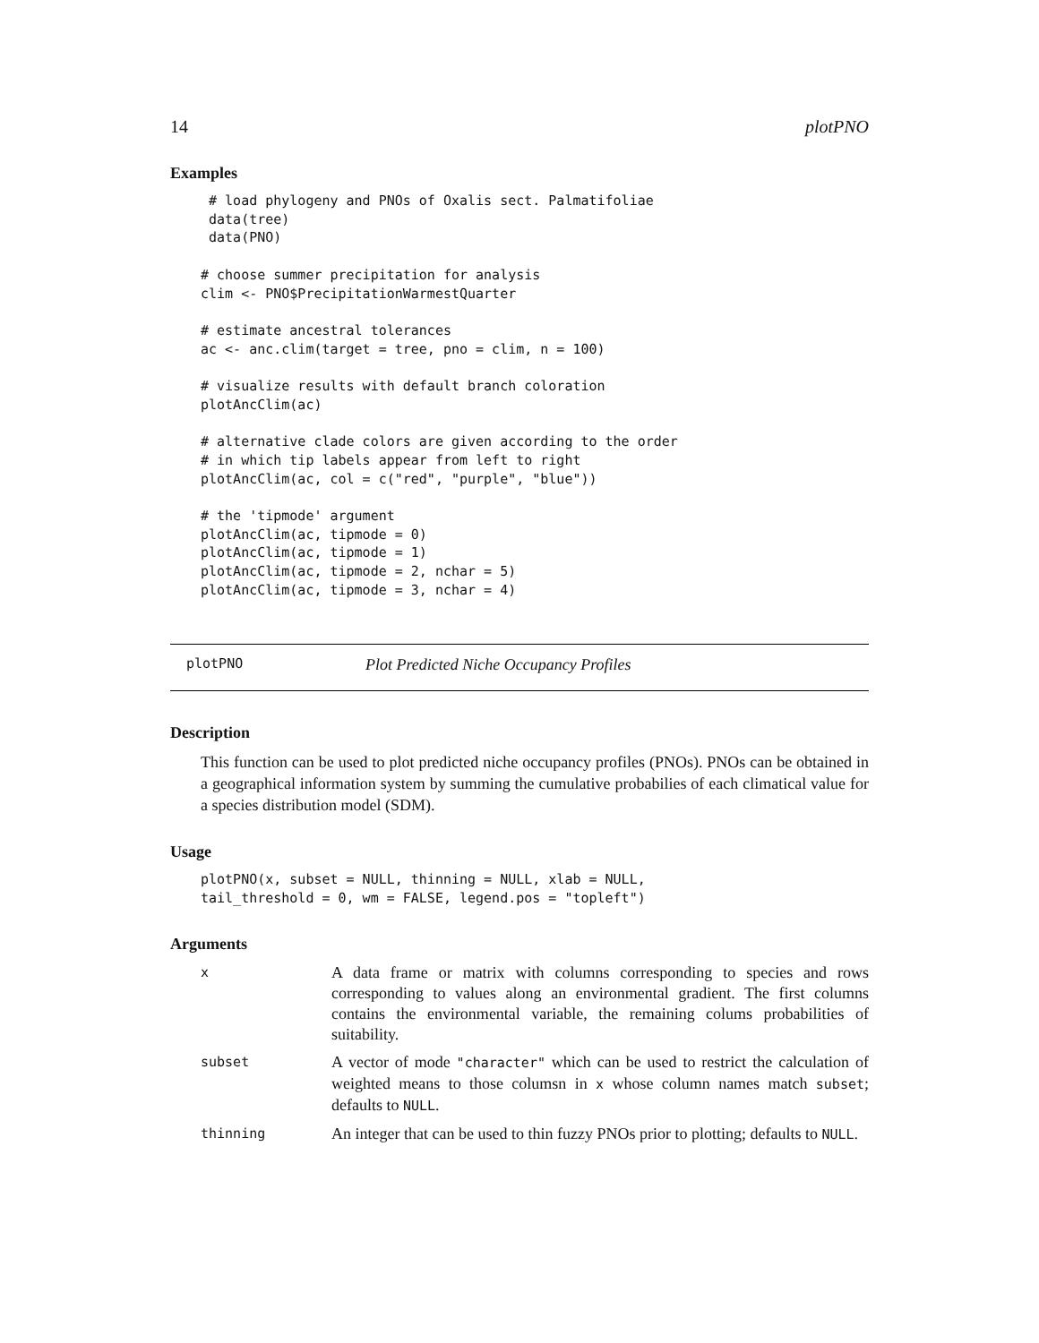14 plotPNO
Examples
 # load phylogeny and PNOs of Oxalis sect. Palmatifoliae
 data(tree)
 data(PNO)

# choose summer precipitation for analysis
clim <- PNO$PrecipitationWarmestQuarter

# estimate ancestral tolerances
ac <- anc.clim(target = tree, pno = clim, n = 100)

# visualize results with default branch coloration
plotAncClim(ac)

# alternative clade colors are given according to the order
# in which tip labels appear from left to right
plotAncClim(ac, col = c("red", "purple", "blue"))

# the 'tipmode' argument
plotAncClim(ac, tipmode = 0)
plotAncClim(ac, tipmode = 1)
plotAncClim(ac, tipmode = 2, nchar = 5)
plotAncClim(ac, tipmode = 3, nchar = 4)
plotPNO Plot Predicted Niche Occupancy Profiles
Description
This function can be used to plot predicted niche occupancy profiles (PNOs). PNOs can be obtained in a geographical information system by summing the cumulative probabilies of each climatical value for a species distribution model (SDM).
Usage
plotPNO(x, subset = NULL, thinning = NULL, xlab = NULL,
tail_threshold = 0, wm = FALSE, legend.pos = "topleft")
Arguments
| x | A data frame or matrix with columns corresponding to species and rows corresponding to values along an environmental gradient. The first columns contains the environmental variable, the remaining colums probabilities of suitability. |
| subset | A vector of mode "character" which can be used to restrict the calculation of weighted means to those columsn in x whose column names match subset ; defaults to NULL . |
| thinning | An integer that can be used to thin fuzzy PNOs prior to plotting; defaults to NULL . |